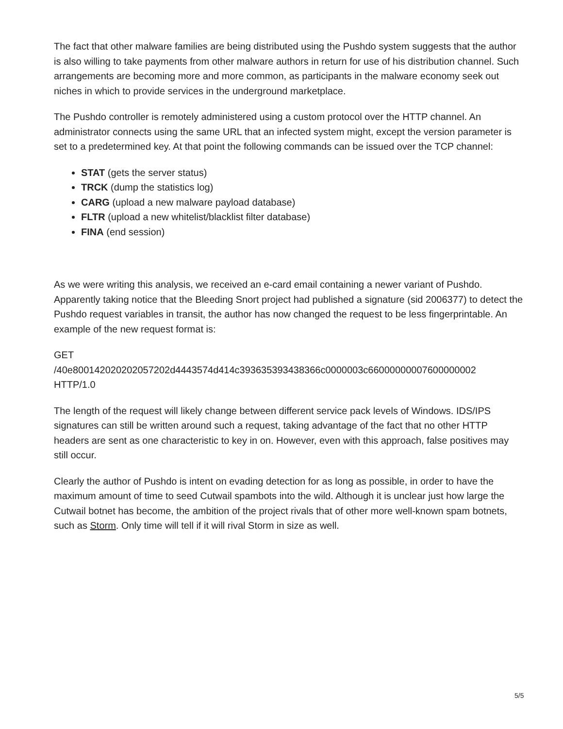The fact that other malware families are being distributed using the Pushdo system suggests that the author is also willing to take payments from other malware authors in return for use of his distribution channel. Such arrangements are becoming more and more common, as participants in the malware economy seek out niches in which to provide services in the underground marketplace.
The Pushdo controller is remotely administered using a custom protocol over the HTTP channel. An administrator connects using the same URL that an infected system might, except the version parameter is set to a predetermined key. At that point the following commands can be issued over the TCP channel:
STAT (gets the server status)
TRCK (dump the statistics log)
CARG (upload a new malware payload database)
FLTR (upload a new whitelist/blacklist filter database)
FINA (end session)
As we were writing this analysis, we received an e-card email containing a newer variant of Pushdo. Apparently taking notice that the Bleeding Snort project had published a signature (sid 2006377) to detect the Pushdo request variables in transit, the author has now changed the request to be less fingerprintable. An example of the new request format is:
GET
/40e800142020202057202d4443574d414c393635393438366c0000003c66000000007600000002
HTTP/1.0
The length of the request will likely change between different service pack levels of Windows. IDS/IPS signatures can still be written around such a request, taking advantage of the fact that no other HTTP headers are sent as one characteristic to key in on. However, even with this approach, false positives may still occur.
Clearly the author of Pushdo is intent on evading detection for as long as possible, in order to have the maximum amount of time to seed Cutwail spambots into the wild. Although it is unclear just how large the Cutwail botnet has become, the ambition of the project rivals that of other more well-known spam botnets, such as Storm. Only time will tell if it will rival Storm in size as well.
5/5